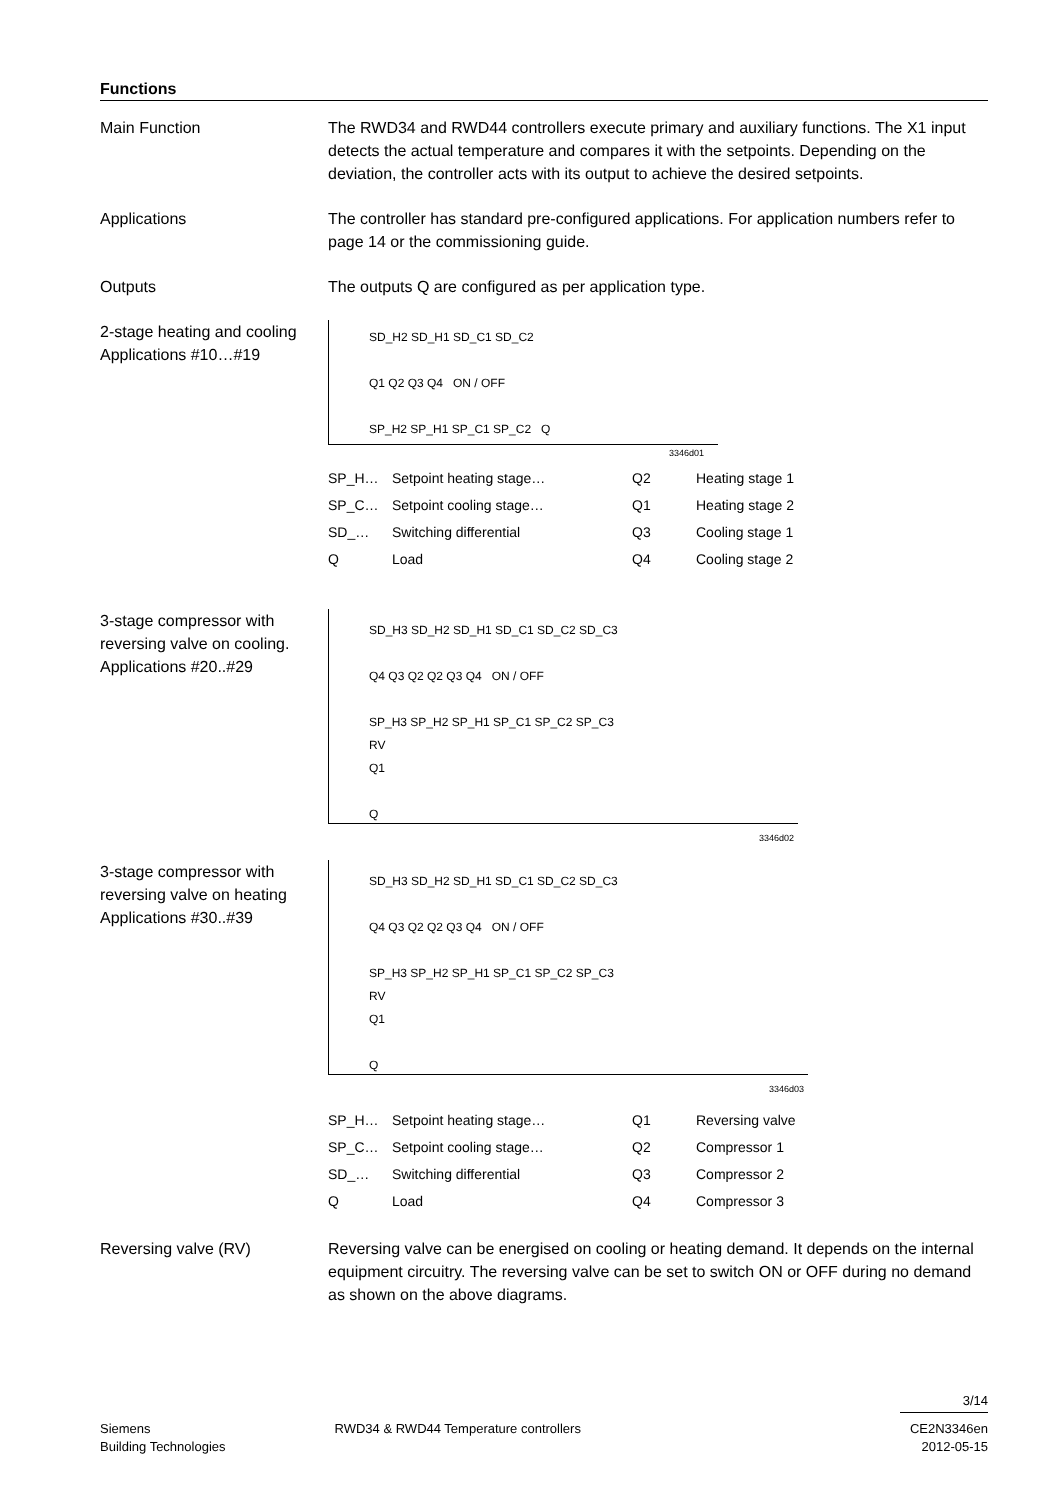Functions
Main Function The RWD34 and RWD44 controllers execute primary and auxiliary functions. The X1 input detects the actual temperature and compares it with the setpoints. Depending on the deviation, the controller acts with its output to achieve the desired setpoints.
Applications The controller has standard pre-configured applications. For application numbers refer to page 14 or the commissioning guide.
Outputs The outputs Q are configured as per application type.
2-stage heating and cooling
Applications #10…#19
SD_H2 SD_H1 SD_C1 SD_C2
Q1 Q2 Q3 Q4 ON / OFF
SP_H2 SP_H1 SP_C1 SP_C2 Q
3346d01
| SP_H… | Setpoint heating stage… | Q2 | Heating stage 1 |
| SP_C… | Setpoint cooling stage… | Q1 | Heating stage 2 |
| SD_… | Switching differential | Q3 | Cooling stage 1 |
| Q | Load | Q4 | Cooling stage 2 |
3-stage compressor with reversing valve on cooling.
Applications #20..#29
SD_H3 SD_H2 SD_H1 SD_C1 SD_C2 SD_C3
Q4 Q3 Q2 Q2 Q3 Q4 ON / OFF
SP_H3 SP_H2 SP_H1 SP_C1 SP_C2 SP_C3
RV
Q1
Q
3346d02
3-stage compressor with reversing valve on heating
Applications #30..#39
SD_H3 SD_H2 SD_H1 SD_C1 SD_C2 SD_C3
Q4 Q3 Q2 Q2 Q3 Q4 ON / OFF
SP_H3 SP_H2 SP_H1 SP_C1 SP_C2 SP_C3
RV
Q1
Q
3346d03
| SP_H… | Setpoint heating stage… | Q1 | Reversing valve |
| SP_C… | Setpoint cooling stage… | Q2 | Compressor 1 |
| SD_… | Switching differential | Q3 | Compressor 2 |
| Q | Load | Q4 | Compressor 3 |
Reversing valve (RV) Reversing valve can be energised on cooling or heating demand. It depends on the internal equipment circuitry. The reversing valve can be set to switch ON or OFF during no demand as shown on the above diagrams.
3/14
Siemens
Building Technologies
RWD34 & RWD44 Temperature controllers
CE2N3346en
2012-05-15